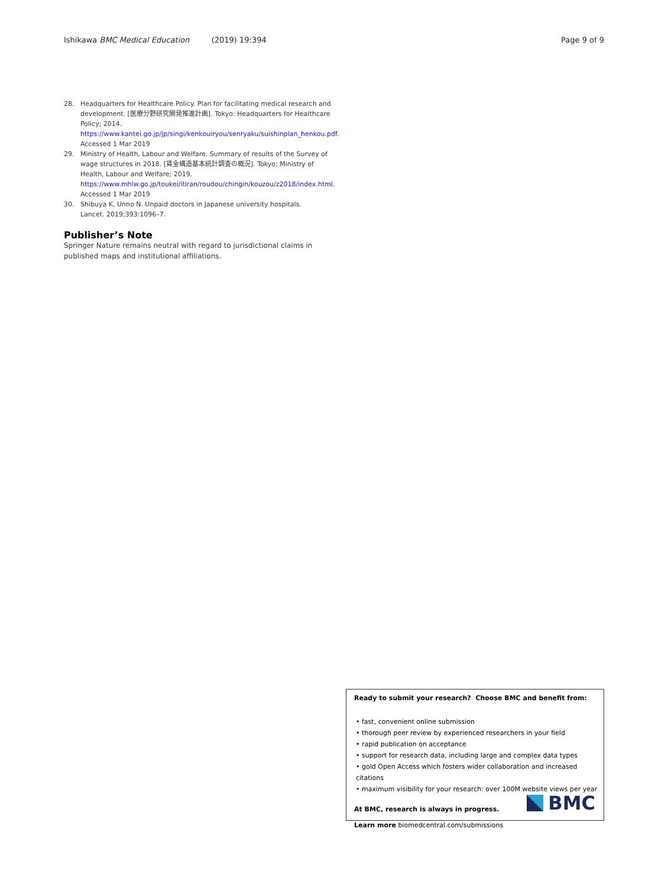Ishikawa BMC Medical Education (2019) 19:394 Page 9 of 9
28. Headquarters for Healthcare Policy. Plan for facilitating medical research and development. [医療分野研究開発推進計画]. Tokyo: Headquarters for Healthcare Policy; 2014. https://www.kantei.go.jp/jp/singi/kenkouiryou/senryaku/suishinplan_henkou.pdf. Accessed 1 Mar 2019
29. Ministry of Health, Labour and Welfare. Summary of results of the Survey of wage structures in 2018. [賃金構造基本統計調査の概況]. Tokyo: Ministry of Health, Labour and Welfare; 2019. https://www.mhlw.go.jp/toukei/itiran/roudou/chingin/kouzou/z2018/index.html. Accessed 1 Mar 2019
30. Shibuya K, Unno N. Unpaid doctors in Japanese university hospitals. Lancet. 2019;393:1096–7.
Publisher’s Note
Springer Nature remains neutral with regard to jurisdictional claims in published maps and institutional affiliations.
Ready to submit your research? Choose BMC and benefit from:
• fast, convenient online submission
• thorough peer review by experienced researchers in your field
• rapid publication on acceptance
• support for research data, including large and complex data types
• gold Open Access which fosters wider collaboration and increased citations
• maximum visibility for your research: over 100M website views per year
At BMC, research is always in progress.
Learn more biomedcentral.com/submissions
BMC